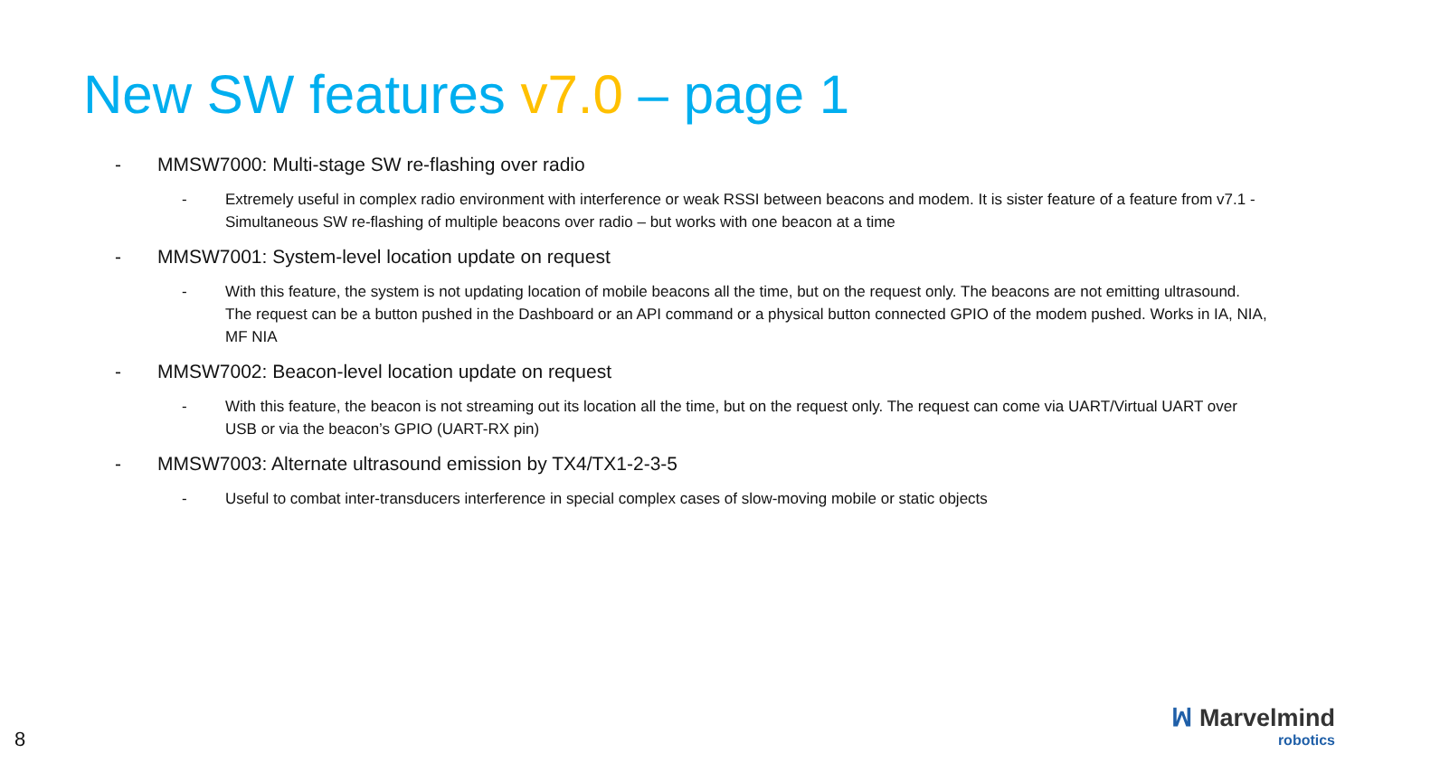New SW features v7.0 – page 1
- MMSW7000: Multi-stage SW re-flashing over radio
- Extremely useful in complex radio environment with interference or weak RSSI between beacons and modem. It is sister feature of a feature from v7.1 - Simultaneous SW re-flashing of multiple beacons over radio – but works with one beacon at a time
- MMSW7001: System-level location update on request
- With this feature, the system is not updating location of mobile beacons all the time, but on the request only. The beacons are not emitting ultrasound. The request can be a button pushed in the Dashboard or an API command or a physical button connected GPIO of the modem pushed. Works in IA, NIA, MF NIA
- MMSW7002: Beacon-level location update on request
- With this feature, the beacon is not streaming out its location all the time, but on the request only. The request can come via UART/Virtual UART over USB or via the beacon’s GPIO (UART-RX pin)
- MMSW7003: Alternate ultrasound emission by TX4/TX1-2-3-5
- Useful to combat inter-transducers interference in special complex cases of slow-moving mobile or static objects
8
ꟽ Marvelmind
robotics